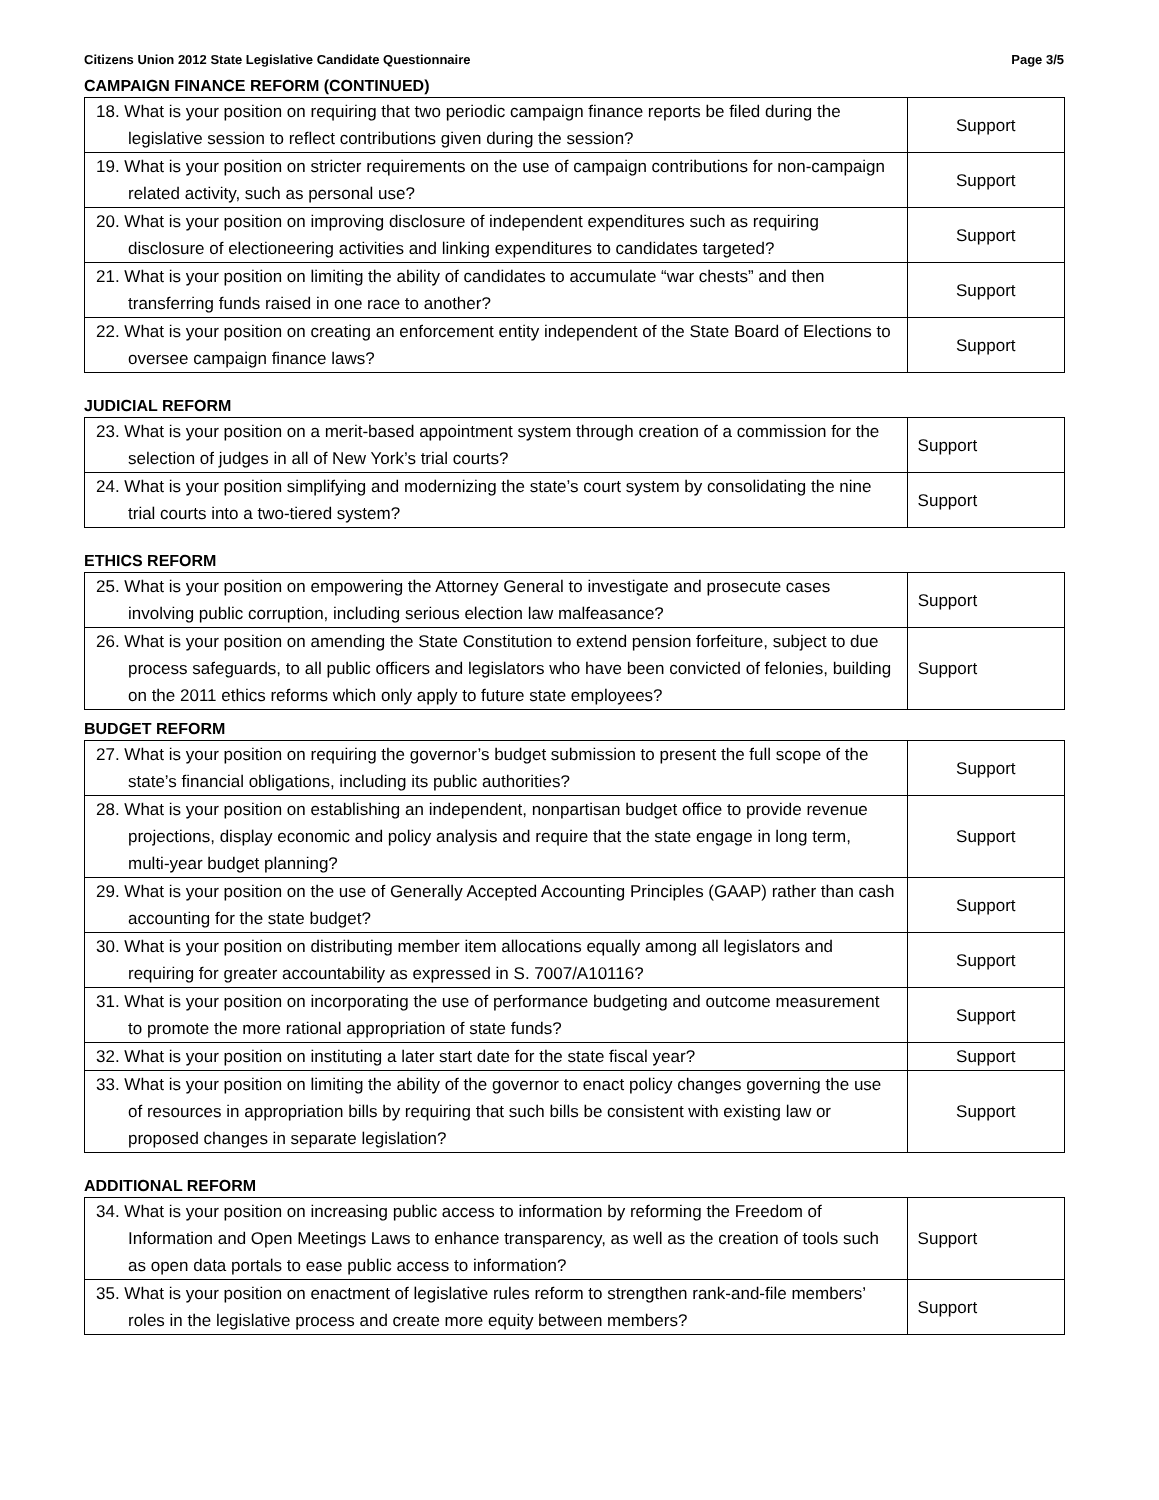Citizens Union 2012 State Legislative Candidate Questionnaire Page 3/5
CAMPAIGN FINANCE REFORM (CONTINUED)
| 18. What is your position on requiring that two periodic campaign finance reports be filed during the legislative session to reflect contributions given during the session? | Support |
| 19. What is your position on stricter requirements on the use of campaign contributions for non-campaign related activity, such as personal use? | Support |
| 20. What is your position on improving disclosure of independent expenditures such as requiring disclosure of electioneering activities and linking expenditures to candidates targeted? | Support |
| 21. What is your position on limiting the ability of candidates to accumulate “war chests” and then transferring funds raised in one race to another? | Support |
| 22. What is your position on creating an enforcement entity independent of the State Board of Elections to oversee campaign finance laws? | Support |
JUDICIAL REFORM
| 23. What is your position on a merit-based appointment system through creation of a commission for the selection of judges in all of New York’s trial courts? | Support |
| 24. What is your position simplifying and modernizing the state’s court system by consolidating the nine trial courts into a two-tiered system? | Support |
ETHICS REFORM
| 25. What is your position on empowering the Attorney General to investigate and prosecute cases involving public corruption, including serious election law malfeasance? | Support |
| 26. What is your position on amending the State Constitution to extend pension forfeiture, subject to due process safeguards, to all public officers and legislators who have been convicted of felonies, building on the 2011 ethics reforms which only apply to future state employees? | Support |
BUDGET REFORM
| 27. What is your position on requiring the governor’s budget submission to present the full scope of the state’s financial obligations, including its public authorities? | Support |
| 28. What is your position on establishing an independent, nonpartisan budget office to provide revenue projections, display economic and policy analysis and require that the state engage in long term, multi-year budget planning? | Support |
| 29. What is your position on the use of Generally Accepted Accounting Principles (GAAP) rather than cash accounting for the state budget? | Support |
| 30. What is your position on distributing member item allocations equally among all legislators and requiring for greater accountability as expressed in S. 7007/A10116? | Support |
| 31. What is your position on incorporating the use of performance budgeting and outcome measurement to promote the more rational appropriation of state funds? | Support |
| 32. What is your position on instituting a later start date for the state fiscal year? | Support |
| 33. What is your position on limiting the ability of the governor to enact policy changes governing the use of resources in appropriation bills by requiring that such bills be consistent with existing law or proposed changes in separate legislation? | Support |
ADDITIONAL REFORM
| 34. What is your position on increasing public access to information by reforming the Freedom of Information and Open Meetings Laws to enhance transparency, as well as the creation of tools such as open data portals to ease public access to information? | Support |
| 35. What is your position on enactment of legislative rules reform to strengthen rank-and-file members’ roles in the legislative process and create more equity between members? | Support |